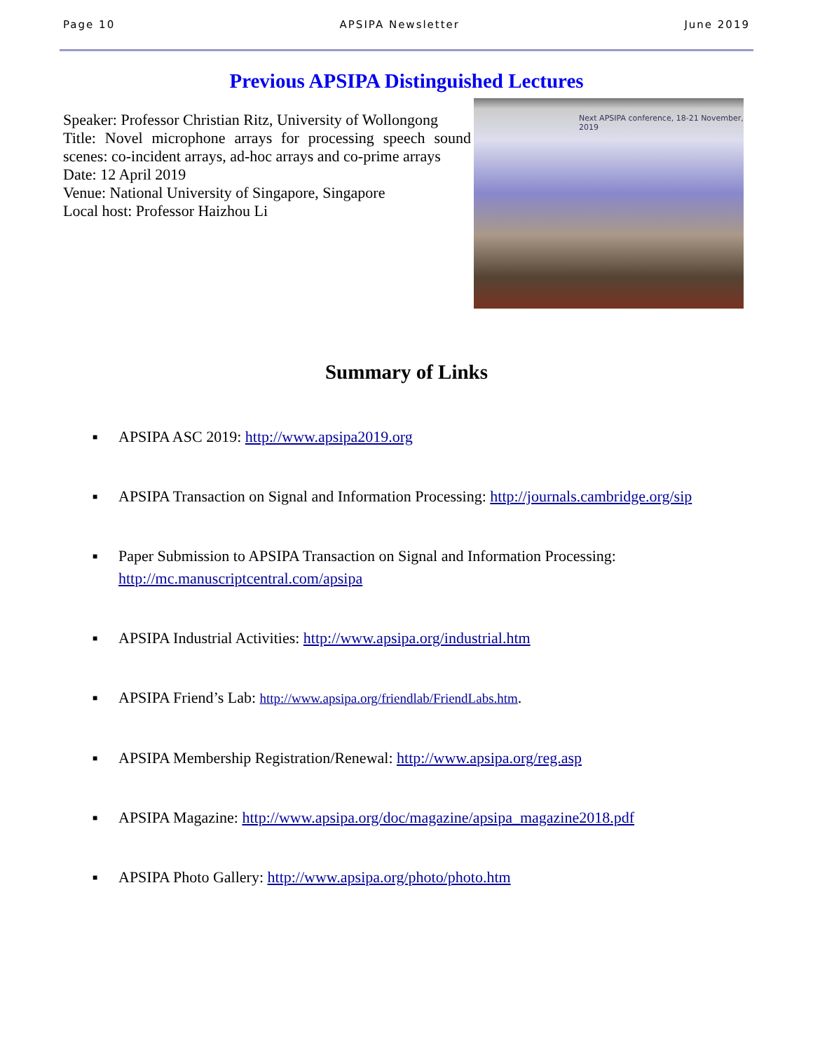Page 10 APSIPA Newsletter June 2019
Previous APSIPA Distinguished Lectures
Speaker: Professor Christian Ritz, University of Wollongong
Title: Novel microphone arrays for processing speech sound scenes: co-incident arrays, ad-hoc arrays and co-prime arrays
Date: 12 April 2019
Venue: National University of Singapore, Singapore
Local host: Professor Haizhou Li
Next APSIPA conference, 18-21 November, 2019
Summary of Links
■ APSIPA ASC 2019: http://www.apsipa2019.org
■ APSIPA Transaction on Signal and Information Processing: http://journals.cambridge.org/sip
■ Paper Submission to APSIPA Transaction on Signal and Information Processing:
http://mc.manuscriptcentral.com/apsipa
■ APSIPA Industrial Activities: http://www.apsipa.org/industrial.htm
■ APSIPA Friend’s Lab: http://www.apsipa.org/friendlab/FriendLabs.htm.
■ APSIPA Membership Registration/Renewal: http://www.apsipa.org/reg.asp
■ APSIPA Magazine: http://www.apsipa.org/doc/magazine/apsipa_magazine2018.pdf
■ APSIPA Photo Gallery: http://www.apsipa.org/photo/photo.htm